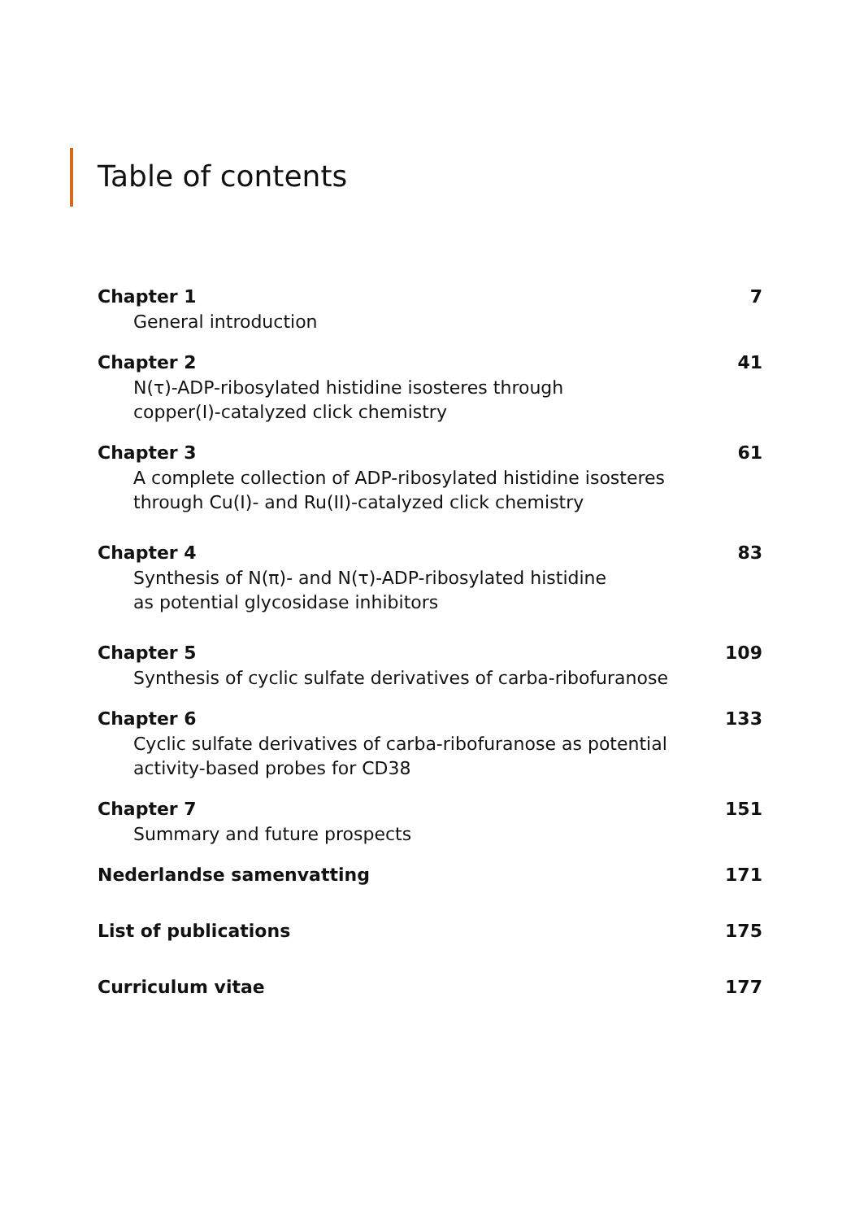Table of contents
Chapter 1 7
General introduction
Chapter 2 41
N(τ)-ADP-ribosylated histidine isosteres through
copper(I)-catalyzed click chemistry
Chapter 3 61
A complete collection of ADP-ribosylated histidine isosteres
through Cu(I)- and Ru(II)-catalyzed click chemistry
Chapter 4 83
Synthesis of N(π)- and N(τ)-ADP-ribosylated histidine
as potential glycosidase inhibitors
Chapter 5 109
Synthesis of cyclic sulfate derivatives of carba-ribofuranose
Chapter 6 133
Cyclic sulfate derivatives of carba-ribofuranose as potential
activity-based probes for CD38
Chapter 7 151
Summary and future prospects
Nederlandse samenvatting 171
List of publications 175
Curriculum vitae 177